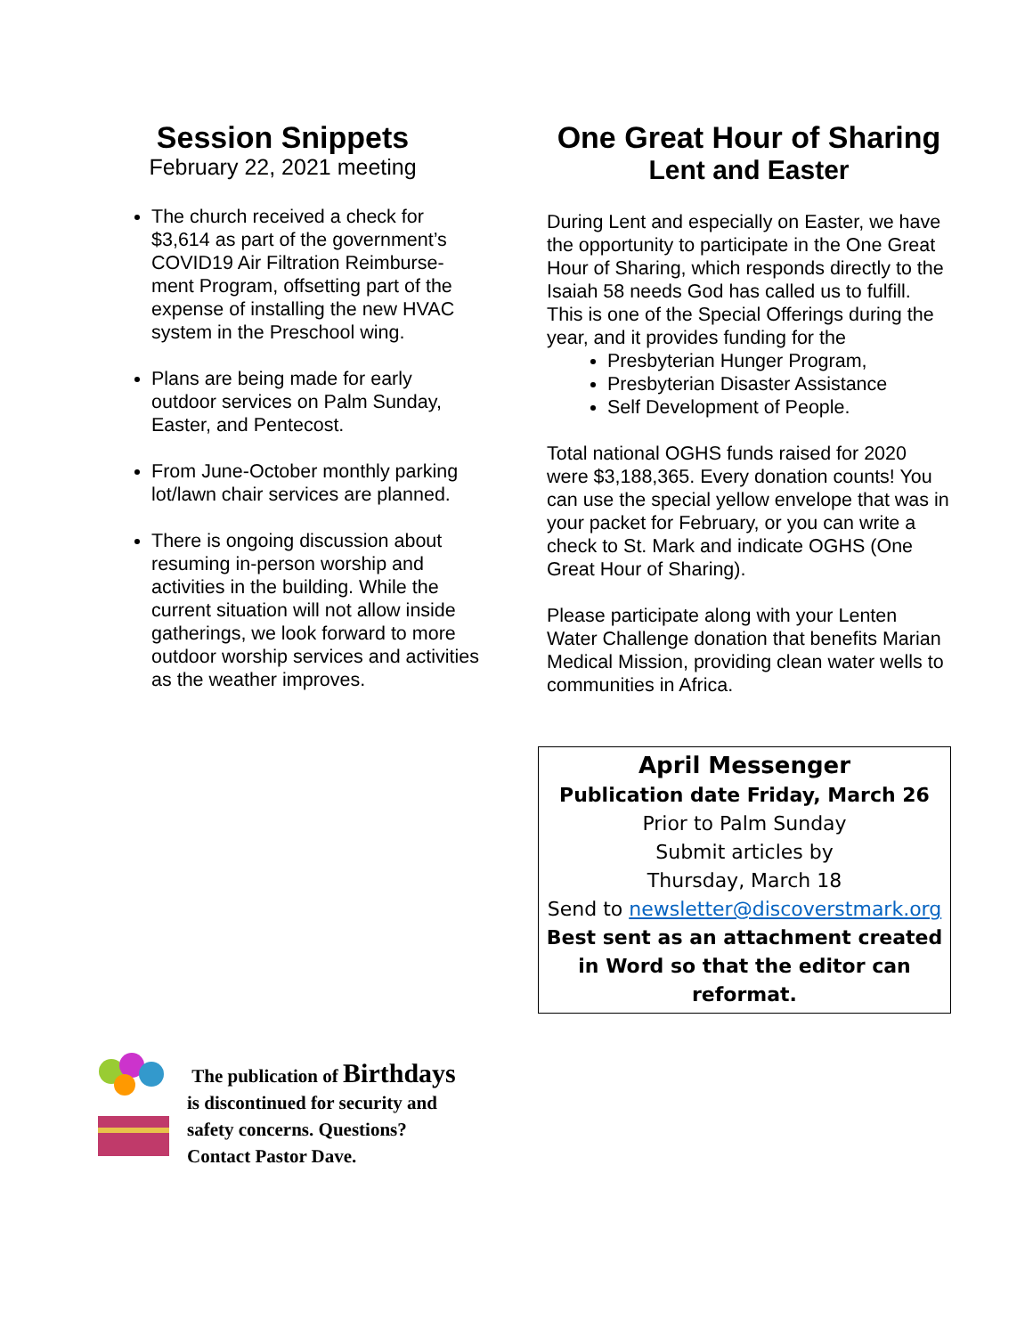Session Snippets
February 22, 2021 meeting
The church received a check for $3,614 as part of the government’s COVID19 Air Filtration Reimburse-ment Program, offsetting part of the expense of installing the new HVAC system in the Preschool wing.
Plans are being made for early outdoor services on Palm Sunday, Easter, and Pentecost.
From June-October monthly parking lot/lawn chair services are planned.
There is ongoing discussion about resuming in-person worship and activities in the building. While the current situation will not allow inside gatherings, we look forward to more outdoor worship services and activities as the weather improves.
One Great Hour of Sharing
Lent and Easter
During Lent and especially on Easter, we have the opportunity to participate in the One Great Hour of Sharing, which responds directly to the Isaiah 58 needs God has called us to fulfill. This is one of the Special Offerings during the year, and it provides funding for the
Presbyterian Hunger Program,
Presbyterian Disaster Assistance
Self Development of People.
Total national OGHS funds raised for 2020 were $3,188,365. Every donation counts! You can use the special yellow envelope that was in your packet for February, or you can write a check to St. Mark and indicate OGHS (One Great Hour of Sharing).
Please participate along with your Lenten Water Challenge donation that benefits Marian Medical Mission, providing clean water wells to communities in Africa.
April Messenger
Publication date Friday, March 26
Prior to Palm Sunday
Submit articles by
Thursday, March 18
Send to newsletter@discoverstmark.org
Best sent as an attachment created in Word so that the editor can reformat.
The publication of Birthdays
is discontinued for security and
safety concerns. Questions?
Contact Pastor Dave.